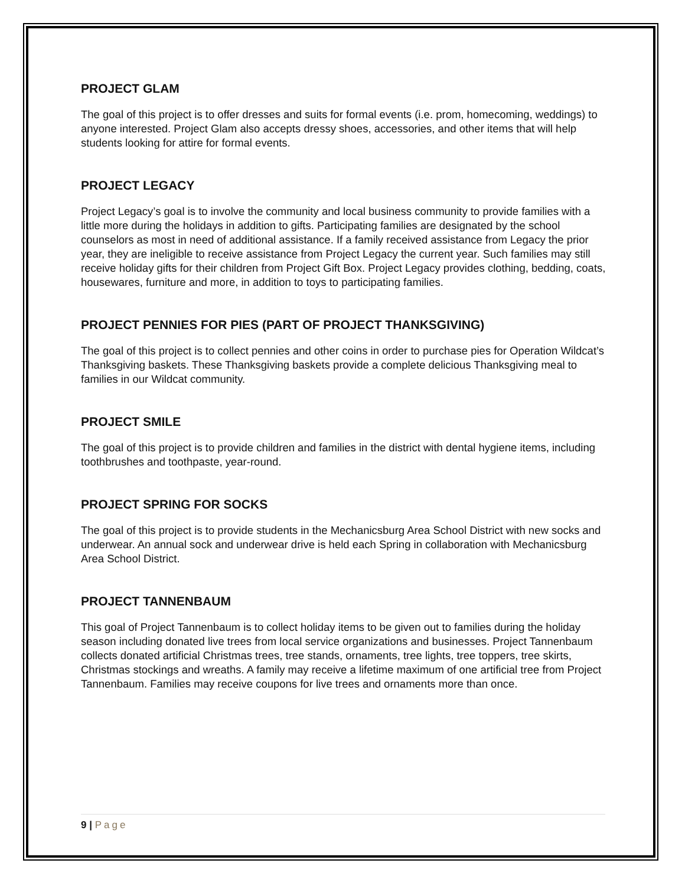PROJECT GLAM
The goal of this project is to offer dresses and suits for formal events (i.e. prom, homecoming, weddings) to anyone interested. Project Glam also accepts dressy shoes, accessories, and other items that will help students looking for attire for formal events.
PROJECT LEGACY
Project Legacy’s goal is to involve the community and local business community to provide families with a little more during the holidays in addition to gifts. Participating families are designated by the school counselors as most in need of additional assistance. If a family received assistance from Legacy the prior year, they are ineligible to receive assistance from Project Legacy the current year. Such families may still receive holiday gifts for their children from Project Gift Box. Project Legacy provides clothing, bedding, coats, housewares, furniture and more, in addition to toys to participating families.
PROJECT PENNIES FOR PIES (PART OF PROJECT THANKSGIVING)
The goal of this project is to collect pennies and other coins in order to purchase pies for Operation Wildcat’s Thanksgiving baskets. These Thanksgiving baskets provide a complete delicious Thanksgiving meal to families in our Wildcat community.
PROJECT SMILE
The goal of this project is to provide children and families in the district with dental hygiene items, including toothbrushes and toothpaste, year-round.
PROJECT SPRING FOR SOCKS
The goal of this project is to provide students in the Mechanicsburg Area School District with new socks and underwear. An annual sock and underwear drive is held each Spring in collaboration with Mechanicsburg Area School District.
PROJECT TANNENBAUM
This goal of Project Tannenbaum is to collect holiday items to be given out to families during the holiday season including donated live trees from local service organizations and businesses. Project Tannenbaum collects donated artificial Christmas trees, tree stands, ornaments, tree lights, tree toppers, tree skirts, Christmas stockings and wreaths. A family may receive a lifetime maximum of one artificial tree from Project Tannenbaum. Families may receive coupons for live trees and ornaments more than once.
9 | Page